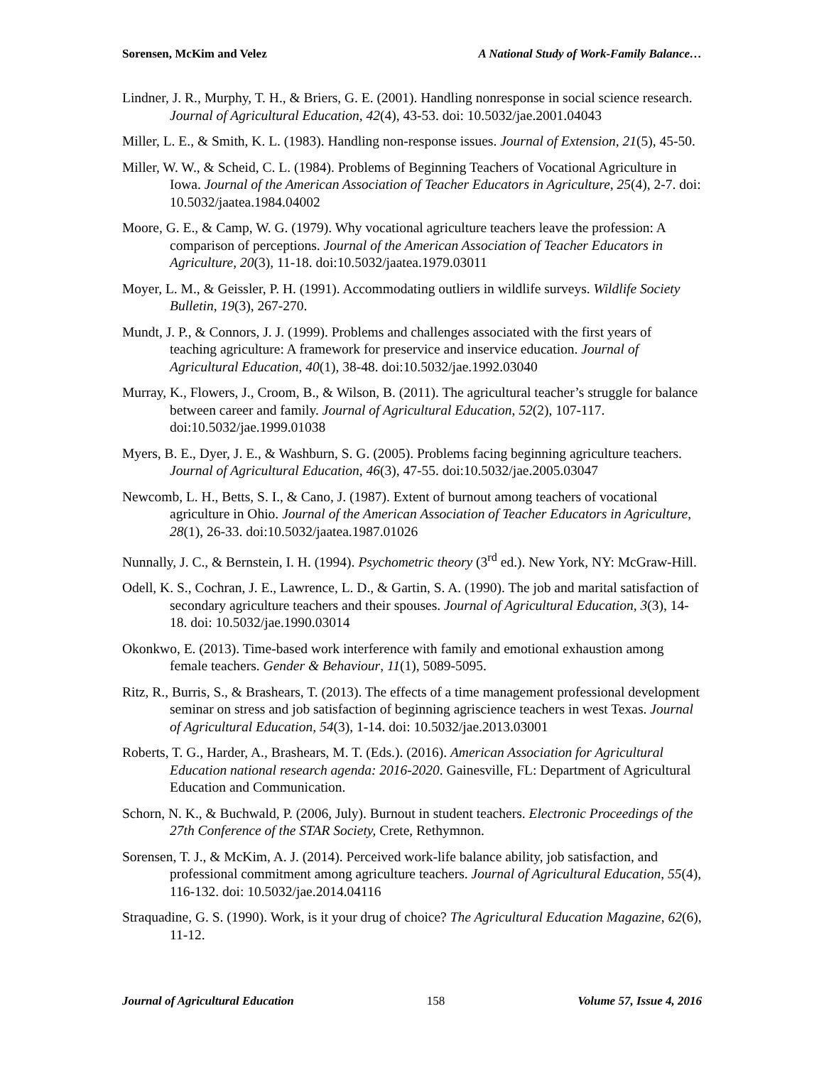Sorensen, McKim and Velez A National Study of Work-Family Balance…
Lindner, J. R., Murphy, T. H., & Briers, G. E. (2001). Handling nonresponse in social science research. Journal of Agricultural Education, 42(4), 43-53. doi: 10.5032/jae.2001.04043
Miller, L. E., & Smith, K. L. (1983). Handling non-response issues. Journal of Extension, 21(5), 45-50.
Miller, W. W., & Scheid, C. L. (1984). Problems of Beginning Teachers of Vocational Agriculture in Iowa. Journal of the American Association of Teacher Educators in Agriculture, 25(4), 2-7. doi: 10.5032/jaatea.1984.04002
Moore, G. E., & Camp, W. G. (1979). Why vocational agriculture teachers leave the profession: A comparison of perceptions. Journal of the American Association of Teacher Educators in Agriculture, 20(3), 11-18. doi:10.5032/jaatea.1979.03011
Moyer, L. M., & Geissler, P. H. (1991). Accommodating outliers in wildlife surveys. Wildlife Society Bulletin, 19(3), 267-270.
Mundt, J. P., & Connors, J. J. (1999). Problems and challenges associated with the first years of teaching agriculture: A framework for preservice and inservice education. Journal of Agricultural Education, 40(1), 38-48. doi:10.5032/jae.1992.03040
Murray, K., Flowers, J., Croom, B., & Wilson, B. (2011). The agricultural teacher’s struggle for balance between career and family. Journal of Agricultural Education, 52(2), 107-117. doi:10.5032/jae.1999.01038
Myers, B. E., Dyer, J. E., & Washburn, S. G. (2005). Problems facing beginning agriculture teachers. Journal of Agricultural Education, 46(3), 47-55. doi:10.5032/jae.2005.03047
Newcomb, L. H., Betts, S. I., & Cano, J. (1987). Extent of burnout among teachers of vocational agriculture in Ohio. Journal of the American Association of Teacher Educators in Agriculture, 28(1), 26-33. doi:10.5032/jaatea.1987.01026
Nunnally, J. C., & Bernstein, I. H. (1994). Psychometric theory (3<sup>rd</sup> ed.). New York, NY: McGraw-Hill.
Odell, K. S., Cochran, J. E., Lawrence, L. D., & Gartin, S. A. (1990). The job and marital satisfaction of secondary agriculture teachers and their spouses. Journal of Agricultural Education, 3(3), 14-18. doi: 10.5032/jae.1990.03014
Okonkwo, E. (2013). Time-based work interference with family and emotional exhaustion among female teachers. Gender & Behaviour, 11(1), 5089-5095.
Ritz, R., Burris, S., & Brashears, T. (2013). The effects of a time management professional development seminar on stress and job satisfaction of beginning agriscience teachers in west Texas. Journal of Agricultural Education, 54(3), 1-14. doi: 10.5032/jae.2013.03001
Roberts, T. G., Harder, A., Brashears, M. T. (Eds.). (2016). American Association for Agricultural Education national research agenda: 2016-2020. Gainesville, FL: Department of Agricultural Education and Communication.
Schorn, N. K., & Buchwald, P. (2006, July). Burnout in student teachers. Electronic Proceedings of the 27th Conference of the STAR Society, Crete, Rethymnon.
Sorensen, T. J., & McKim, A. J. (2014). Perceived work-life balance ability, job satisfaction, and professional commitment among agriculture teachers. Journal of Agricultural Education, 55(4), 116-132. doi: 10.5032/jae.2014.04116
Straquadine, G. S. (1990). Work, is it your drug of choice? The Agricultural Education Magazine, 62(6), 11-12.
Journal of Agricultural Education 158 Volume 57, Issue 4, 2016